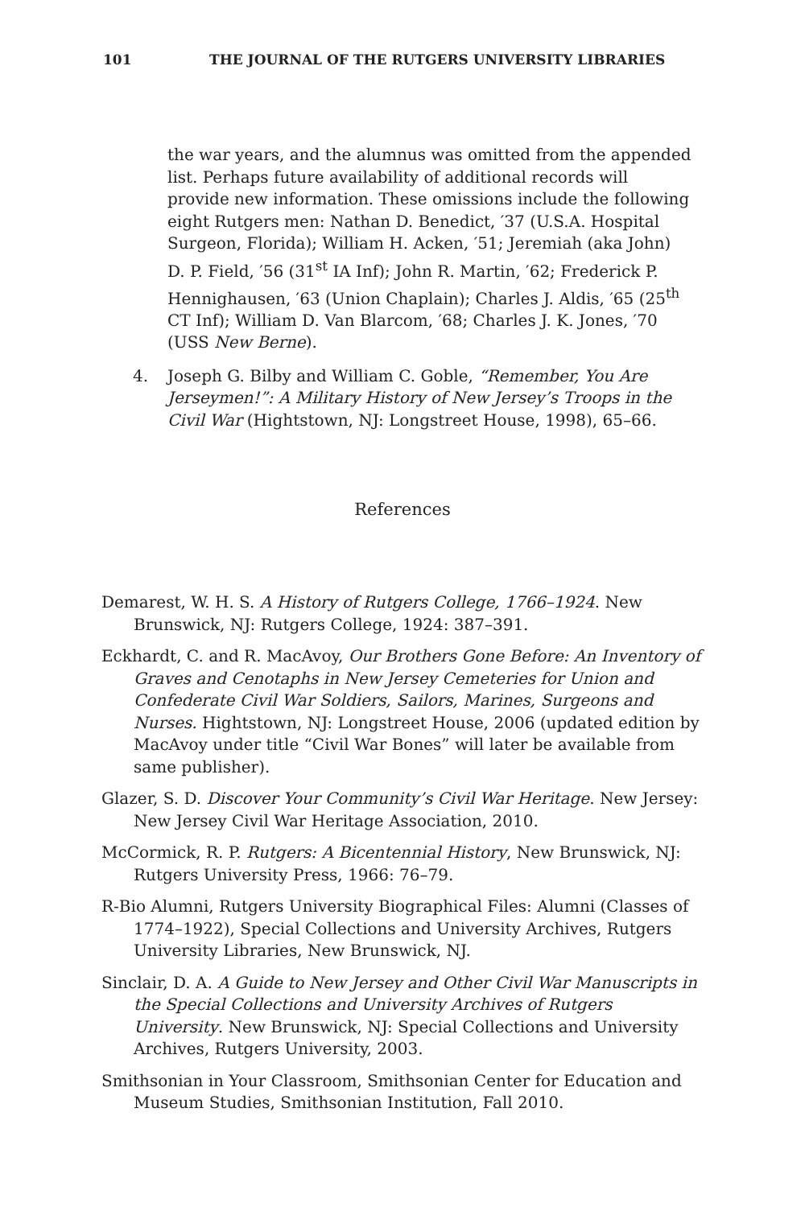101 THE JOURNAL OF THE RUTGERS UNIVERSITY LIBRARIES
the war years, and the alumnus was omitted from the appended list. Perhaps future availability of additional records will provide new information. These omissions include the following eight Rutgers men: Nathan D. Benedict, ′37 (U.S.A. Hospital Surgeon, Florida); William H. Acken, ′51; Jeremiah (aka John) D. P. Field, ′56 (31<sup>st</sup> IA Inf); John R. Martin, ′62; Frederick P. Hennighausen, ′63 (Union Chaplain); Charles J. Aldis, ′65 (25<sup>th</sup> CT Inf); William D. Van Blarcom, ′68; Charles J. K. Jones, ′70 (USS New Berne).
4. Joseph G. Bilby and William C. Goble, “Remember, You Are Jerseymen!”: A Military History of New Jersey’s Troops in the Civil War (Hightstown, NJ: Longstreet House, 1998), 65–66.
References
Demarest, W. H. S. A History of Rutgers College, 1766–1924. New Brunswick, NJ: Rutgers College, 1924: 387–391.
Eckhardt, C. and R. MacAvoy, Our Brothers Gone Before: An Inventory of Graves and Cenotaphs in New Jersey Cemeteries for Union and Confederate Civil War Soldiers, Sailors, Marines, Surgeons and Nurses. Hightstown, NJ: Longstreet House, 2006 (updated edition by MacAvoy under title “Civil War Bones” will later be available from same publisher).
Glazer, S. D. Discover Your Community’s Civil War Heritage. New Jersey: New Jersey Civil War Heritage Association, 2010.
McCormick, R. P. Rutgers: A Bicentennial History, New Brunswick, NJ: Rutgers University Press, 1966: 76–79.
R-Bio Alumni, Rutgers University Biographical Files: Alumni (Classes of 1774–1922), Special Collections and University Archives, Rutgers University Libraries, New Brunswick, NJ.
Sinclair, D. A. A Guide to New Jersey and Other Civil War Manuscripts in the Special Collections and University Archives of Rutgers University. New Brunswick, NJ: Special Collections and University Archives, Rutgers University, 2003.
Smithsonian in Your Classroom, Smithsonian Center for Education and Museum Studies, Smithsonian Institution, Fall 2010.